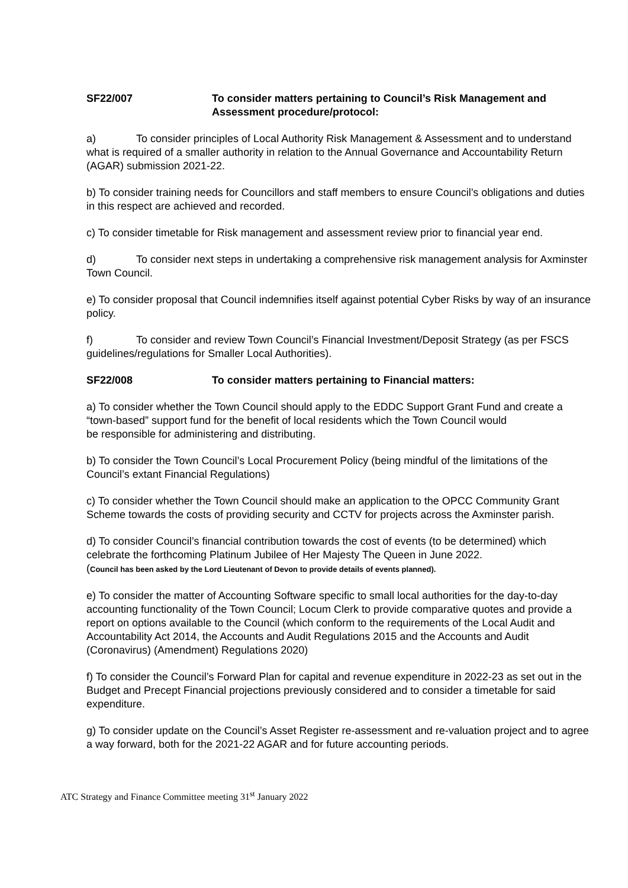SF22/007 To consider matters pertaining to Council’s Risk Management and Assessment procedure/protocol:
a) To consider principles of Local Authority Risk Management & Assessment and to understand what is required of a smaller authority in relation to the Annual Governance and Accountability Return (AGAR) submission 2021-22.
b) To consider training needs for Councillors and staff members to ensure Council’s obligations and duties in this respect are achieved and recorded.
c) To consider timetable for Risk management and assessment review prior to financial year end.
d) To consider next steps in undertaking a comprehensive risk management analysis for Axminster Town Council.
e) To consider proposal that Council indemnifies itself against potential Cyber Risks by way of an insurance policy.
f) To consider and review Town Council’s Financial Investment/Deposit Strategy (as per FSCS guidelines/regulations for Smaller Local Authorities).
SF22/008 To consider matters pertaining to Financial matters:
a) To consider whether the Town Council should apply to the EDDC Support Grant Fund and create a “town-based” support fund for the benefit of local residents which the Town Council would
be responsible for administering and distributing.
b) To consider the Town Council’s Local Procurement Policy (being mindful of the limitations of the Council’s extant Financial Regulations)
c) To consider whether the Town Council should make an application to the OPCC Community Grant Scheme towards the costs of providing security and CCTV for projects across the Axminster parish.
d) To consider Council’s financial contribution towards the cost of events (to be determined) which celebrate the forthcoming Platinum Jubilee of Her Majesty The Queen in June 2022.
(Council has been asked by the Lord Lieutenant of Devon to provide details of events planned).
e) To consider the matter of Accounting Software specific to small local authorities for the day-to-day accounting functionality of the Town Council; Locum Clerk to provide comparative quotes and provide a report on options available to the Council (which conform to the requirements of the Local Audit and Accountability Act 2014, the Accounts and Audit Regulations 2015 and the Accounts and Audit (Coronavirus) (Amendment) Regulations 2020)
f) To consider the Council’s Forward Plan for capital and revenue expenditure in 2022-23 as set out in the Budget and Precept Financial projections previously considered and to consider a timetable for said expenditure.
g) To consider update on the Council’s Asset Register re-assessment and re-valuation project and to agree a way forward, both for the 2021-22 AGAR and for future accounting periods.
ATC Strategy and Finance Committee meeting 31<sup>st</sup> January 2022